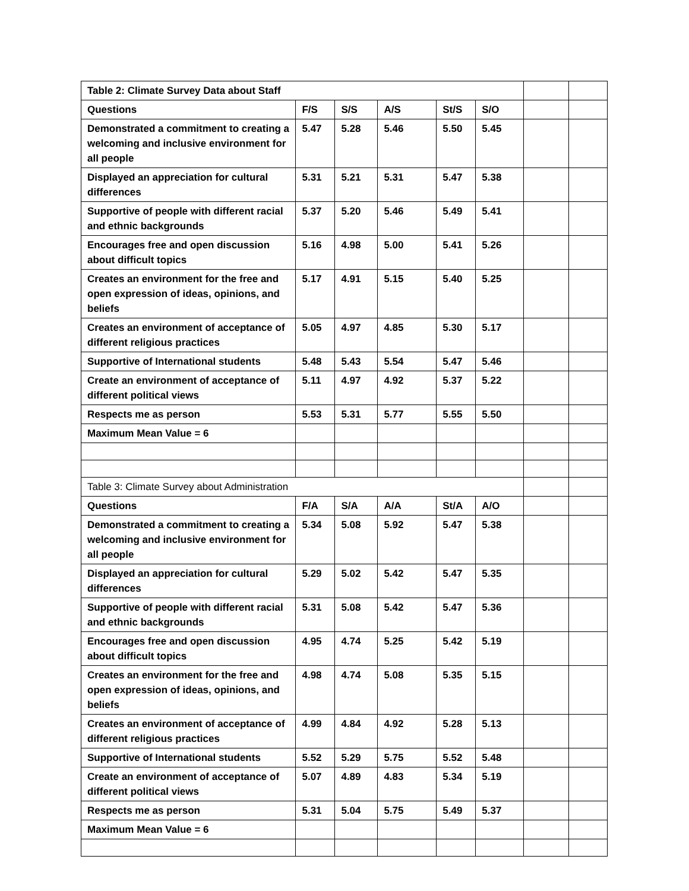| Table 2: Climate Survey Data about Staff | | | | | | | |
| Questions | F/S | S/S | A/S | St/S | S/O | | |
| Demonstrated a commitment to creating a welcoming and inclusive environment for all people | 5.47 | 5.28 | 5.46 | 5.50 | 5.45 | | |
| Displayed an appreciation for cultural differences | 5.31 | 5.21 | 5.31 | 5.47 | 5.38 | | |
| Supportive of people with different racial and ethnic backgrounds | 5.37 | 5.20 | 5.46 | 5.49 | 5.41 | | |
| Encourages free and open discussion about difficult topics | 5.16 | 4.98 | 5.00 | 5.41 | 5.26 | | |
| Creates an environment for the free and open expression of ideas, opinions, and beliefs | 5.17 | 4.91 | 5.15 | 5.40 | 5.25 | | |
| Creates an environment of acceptance of different religious practices | 5.05 | 4.97 | 4.85 | 5.30 | 5.17 | | |
| Supportive of International students | 5.48 | 5.43 | 5.54 | 5.47 | 5.46 | | |
| Create an environment of acceptance of different political views | 5.11 | 4.97 | 4.92 | 5.37 | 5.22 | | |
| Respects me as person | 5.53 | 5.31 | 5.77 | 5.55 | 5.50 | | |
| Maximum Mean Value = 6 | | | | | | | |
| Table 3: Climate Survey about Administration | | | | | | | |
| Questions | F/A | S/A | A/A | St/A | A/O | | |
| Demonstrated a commitment to creating a welcoming and inclusive environment for all people | 5.34 | 5.08 | 5.92 | 5.47 | 5.38 | | |
| Displayed an appreciation for cultural differences | 5.29 | 5.02 | 5.42 | 5.47 | 5.35 | | |
| Supportive of people with different racial and ethnic backgrounds | 5.31 | 5.08 | 5.42 | 5.47 | 5.36 | | |
| Encourages free and open discussion about difficult topics | 4.95 | 4.74 | 5.25 | 5.42 | 5.19 | | |
| Creates an environment for the free and open expression of ideas, opinions, and beliefs | 4.98 | 4.74 | 5.08 | 5.35 | 5.15 | | |
| Creates an environment of acceptance of different religious practices | 4.99 | 4.84 | 4.92 | 5.28 | 5.13 | | |
| Supportive of International students | 5.52 | 5.29 | 5.75 | 5.52 | 5.48 | | |
| Create an environment of acceptance of different political views | 5.07 | 4.89 | 4.83 | 5.34 | 5.19 | | |
| Respects me as person | 5.31 | 5.04 | 5.75 | 5.49 | 5.37 | | |
| Maximum Mean Value = 6 | | | | | | | |